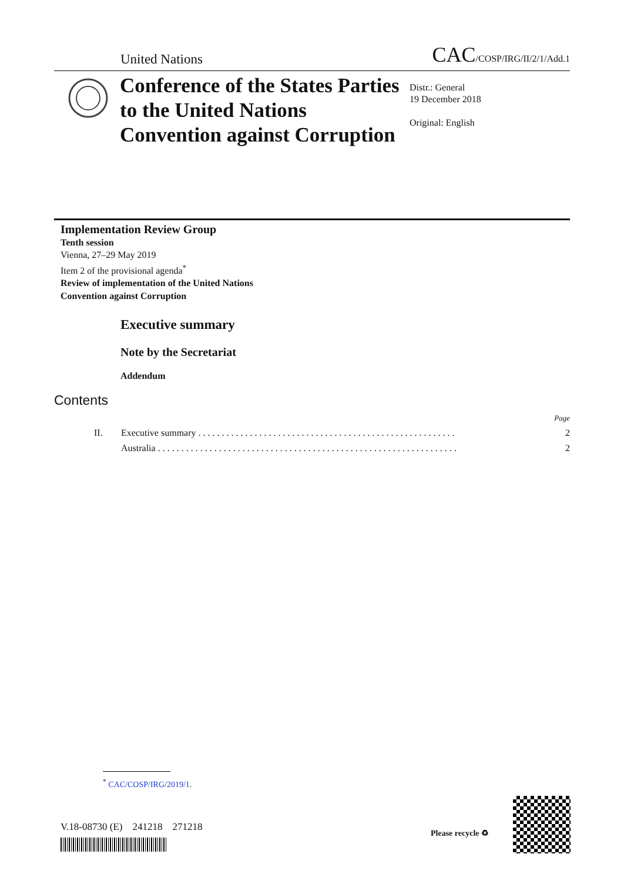United Nations CAC/COSP/IRG/II/2/1/Add.1
Conference of the States Parties to the United Nations Convention against Corruption
Distr.: General
19 December 2018
Original: English
Implementation Review Group
Tenth session
Vienna, 27–29 May 2019
Item 2 of the provisional agenda<sup>*</sup>
Review of implementation of the United Nations
Convention against Corruption
Executive summary
Note by the Secretariat
Addendum
Contents
Page
II. Executive summary . . . . . . . . . . . . . . . . . . . . . . . . . . . . . . . . . . . . . . . . . . . . . . . . . . . . . . . 2
Australia . . . . . . . . . . . . . . . . . . . . . . . . . . . . . . . . . . . . . . . . . . . . . . . . . . . . . . . . . . . . . . . . 2
<sup>*</sup> CAC/COSP/IRG/2019/1.
V.18-08730 (E) 241218 271218
Please recycle ♻